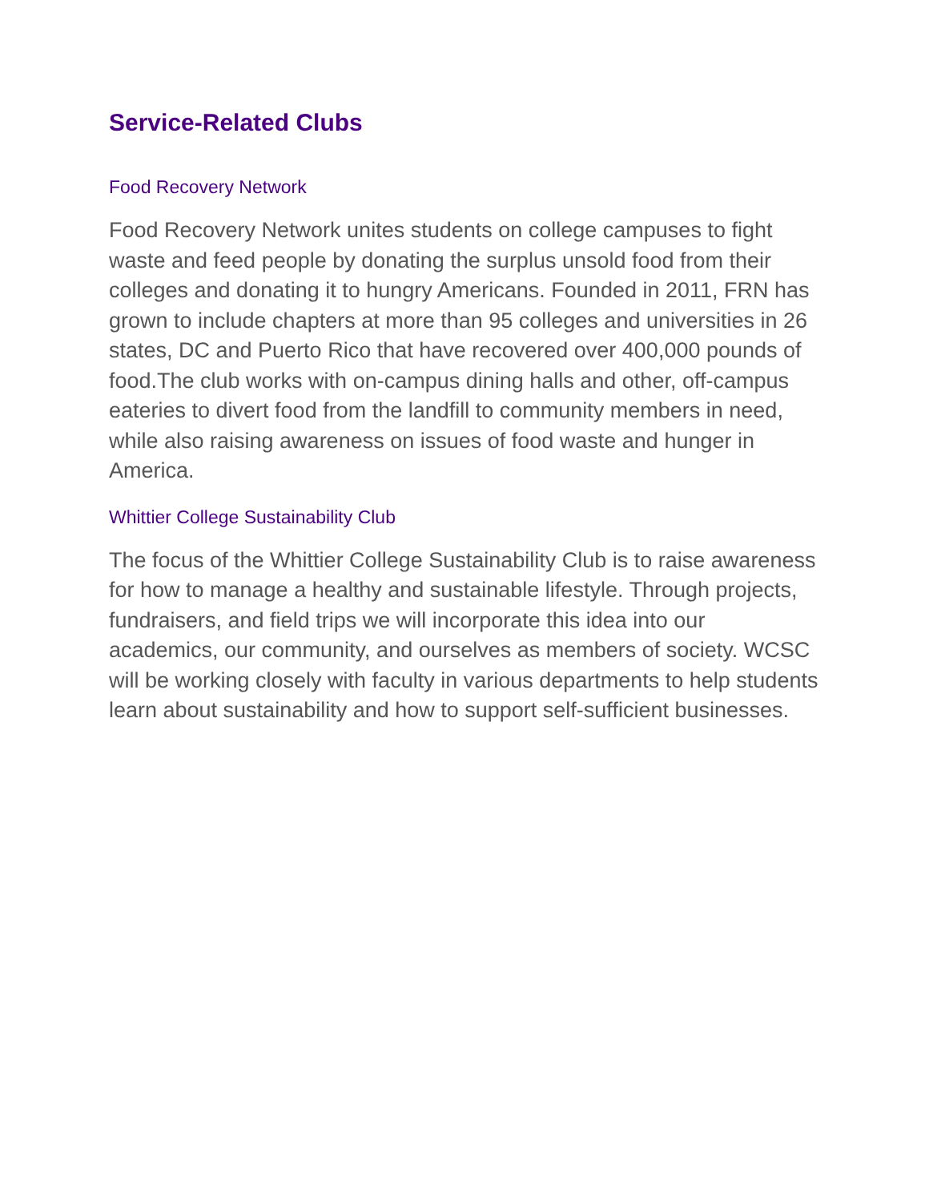Service-Related Clubs
Food Recovery Network
Food Recovery Network unites students on college campuses to fight waste and feed people by donating the surplus unsold food from their colleges and donating it to hungry Americans. Founded in 2011, FRN has grown to include chapters at more than 95 colleges and universities in 26 states, DC and Puerto Rico that have recovered over 400,000 pounds of food.The club works with on-campus dining halls and other, off-campus eateries to divert food from the landfill to community members in need, while also raising awareness on issues of food waste and hunger in America.
Whittier College Sustainability Club
The focus of the Whittier College Sustainability Club is to raise awareness for how to manage a healthy and sustainable lifestyle. Through projects, fundraisers, and field trips we will incorporate this idea into our academics, our community, and ourselves as members of society. WCSC will be working closely with faculty in various departments to help students learn about sustainability and how to support self-sufficient businesses.